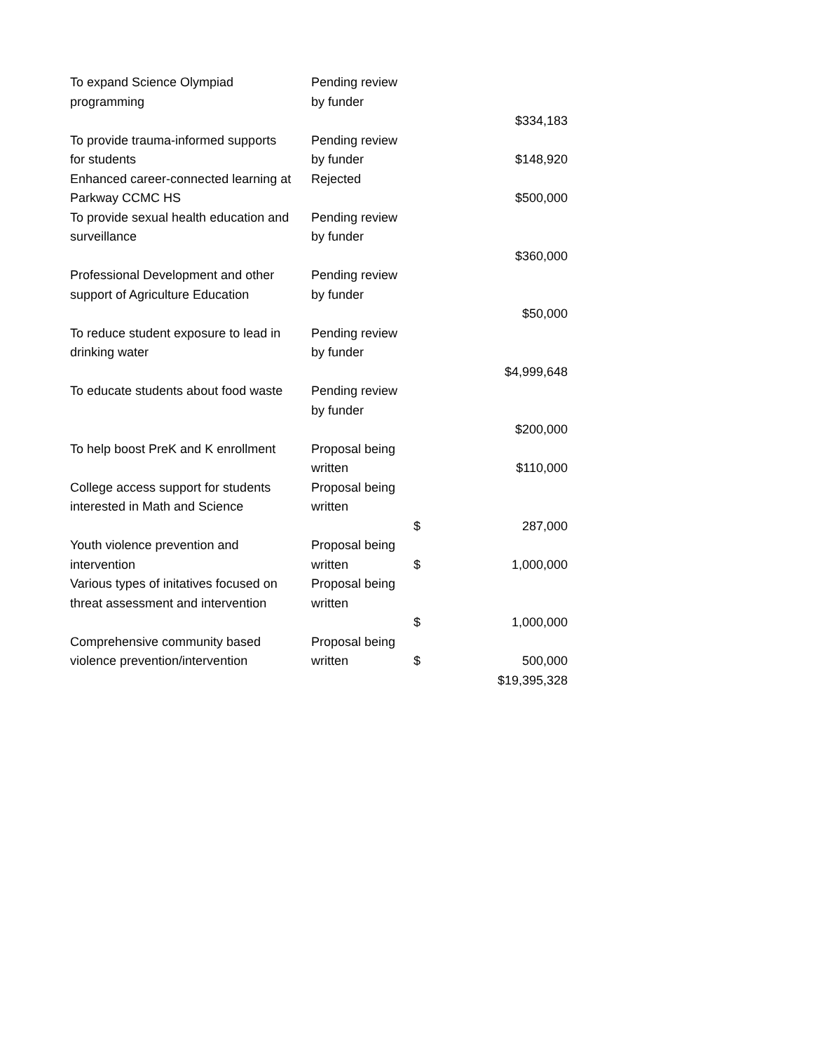| To expand Science Olympiad programming | Pending review by funder | | $334,183 |
| To provide trauma-informed supports for students | Pending review by funder | | $148,920 |
| Enhanced career-connected learning at Parkway CCMC HS | Rejected | | $500,000 |
| To provide sexual health education and surveillance | Pending review by funder | | $360,000 |
| Professional Development and other support of Agriculture Education | Pending review by funder | | $50,000 |
| To reduce student exposure to lead in drinking water | Pending review by funder | | $4,999,648 |
| To educate students about food waste | Pending review by funder | | $200,000 |
| To help boost PreK and K enrollment | Proposal being written | | $110,000 |
| College access support for students interested in Math and Science | Proposal being written | $ | 287,000 |
| Youth violence prevention and intervention | Proposal being written | $ | 1,000,000 |
| Various types of initatives focused on threat assessment and intervention | Proposal being written | $ | 1,000,000 |
| Comprehensive community based violence prevention/intervention | Proposal being written | $ | 500,000 |
| | | | $19,395,328 |